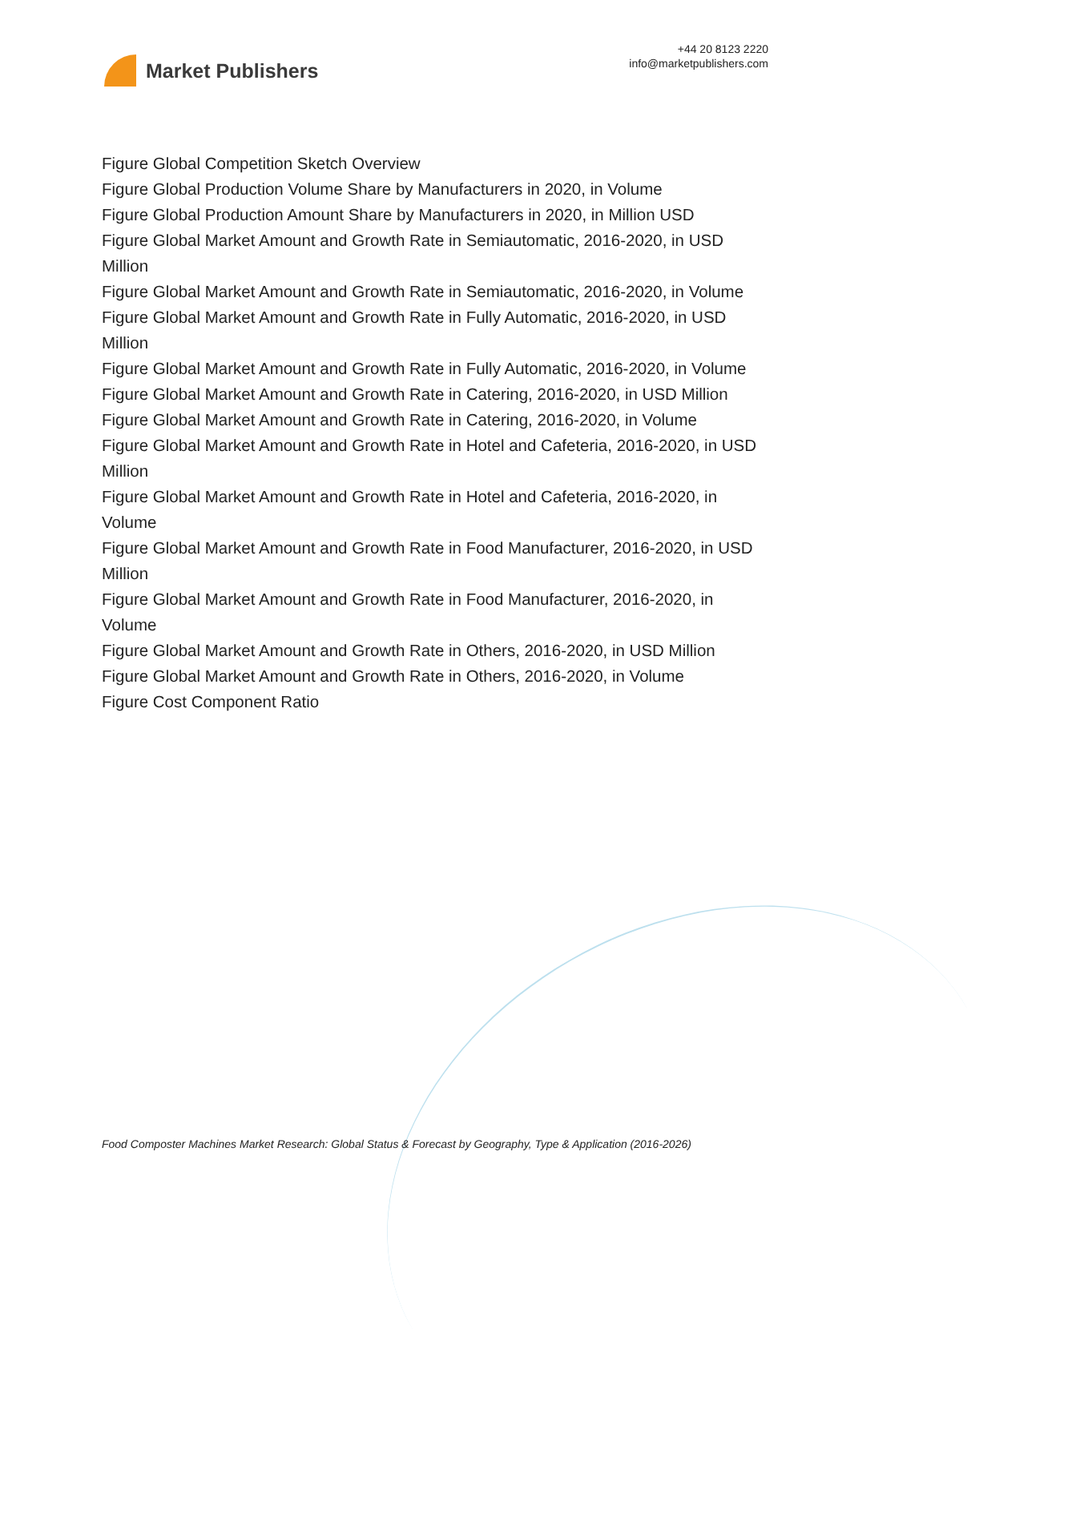Market Publishers
+44 20 8123 2220
info@marketpublishers.com
Figure Global Competition Sketch Overview
Figure Global Production Volume Share by Manufacturers in 2020, in Volume
Figure Global Production Amount Share by Manufacturers in 2020, in Million USD
Figure Global Market Amount and Growth Rate in Semiautomatic, 2016-2020, in USD Million
Figure Global Market Amount and Growth Rate in Semiautomatic, 2016-2020, in Volume
Figure Global Market Amount and Growth Rate in Fully Automatic, 2016-2020, in USD Million
Figure Global Market Amount and Growth Rate in Fully Automatic, 2016-2020, in Volume
Figure Global Market Amount and Growth Rate in Catering, 2016-2020, in USD Million
Figure Global Market Amount and Growth Rate in Catering, 2016-2020, in Volume
Figure Global Market Amount and Growth Rate in Hotel and Cafeteria, 2016-2020, in USD Million
Figure Global Market Amount and Growth Rate in Hotel and Cafeteria, 2016-2020, in Volume
Figure Global Market Amount and Growth Rate in Food Manufacturer, 2016-2020, in USD Million
Figure Global Market Amount and Growth Rate in Food Manufacturer, 2016-2020, in Volume
Figure Global Market Amount and Growth Rate in Others, 2016-2020, in USD Million
Figure Global Market Amount and Growth Rate in Others, 2016-2020, in Volume
Figure Cost Component Ratio
Food Composter Machines Market Research: Global Status & Forecast by Geography, Type & Application (2016-2026)